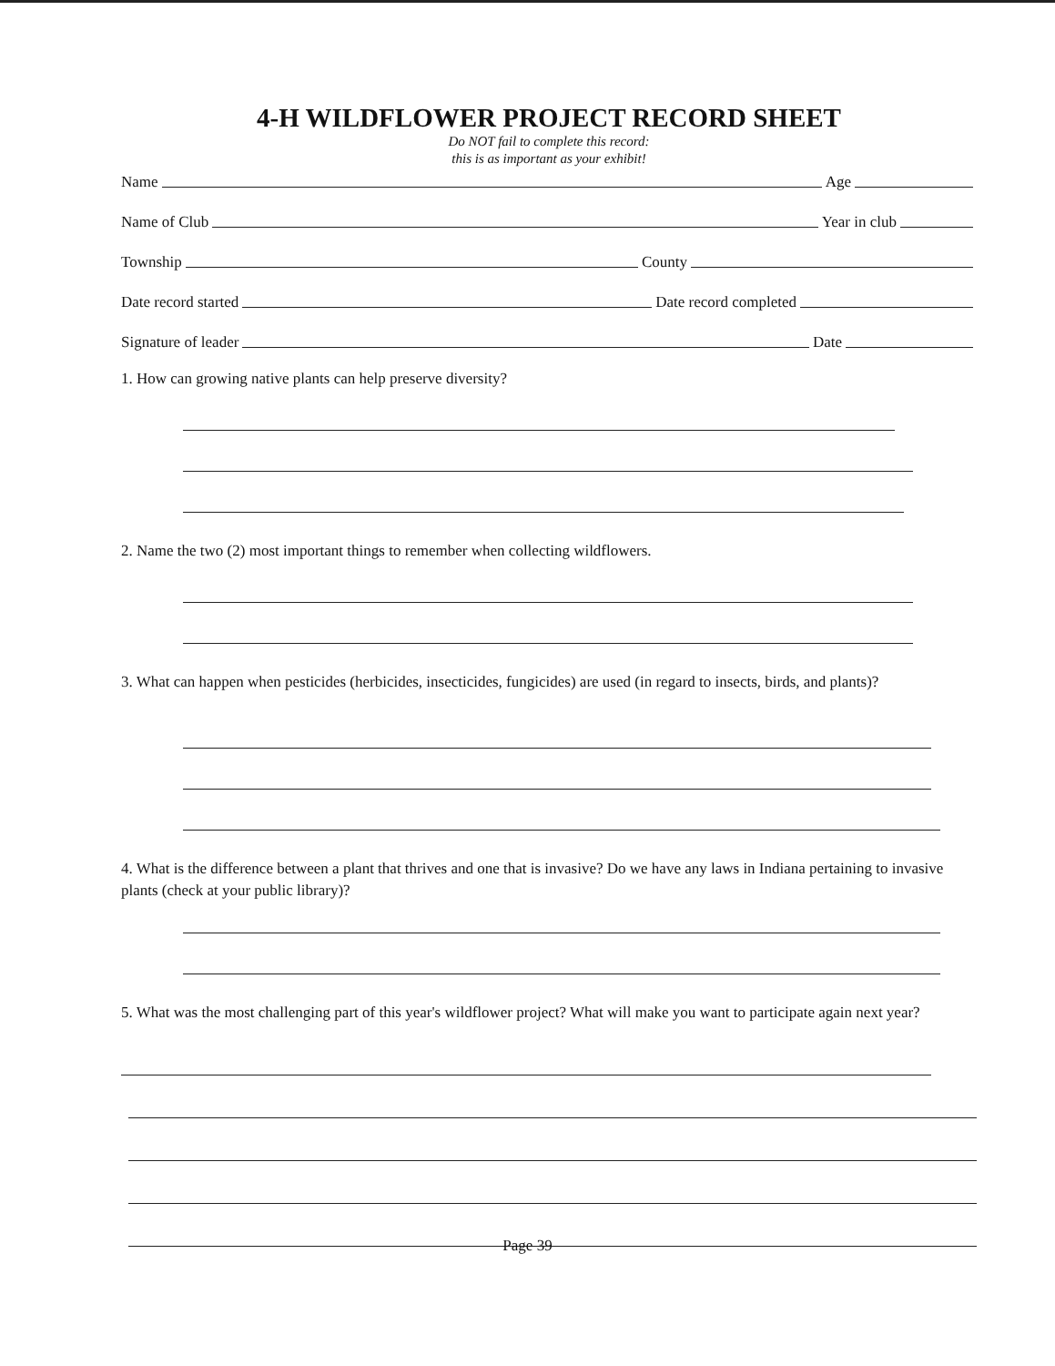4-H WILDFLOWER PROJECT RECORD SHEET
Do NOT fail to complete this record:
this is as important as your exhibit!
Name Age
Name of Club Year in club
Township County
Date record started Date record completed
Signature of leader Date
1. How can growing native plants can help preserve diversity?
2. Name the two (2) most important things to remember when collecting wildflowers.
3. What can happen when pesticides (herbicides, insecticides, fungicides) are used (in regard to insects, birds, and plants)?
4. What is the difference between a plant that thrives and one that is invasive? Do we have any laws in Indiana pertaining to invasive plants (check at your public library)?
5. What was the most challenging part of this year's wildflower project? What will make you want to participate again next year?
Page 39